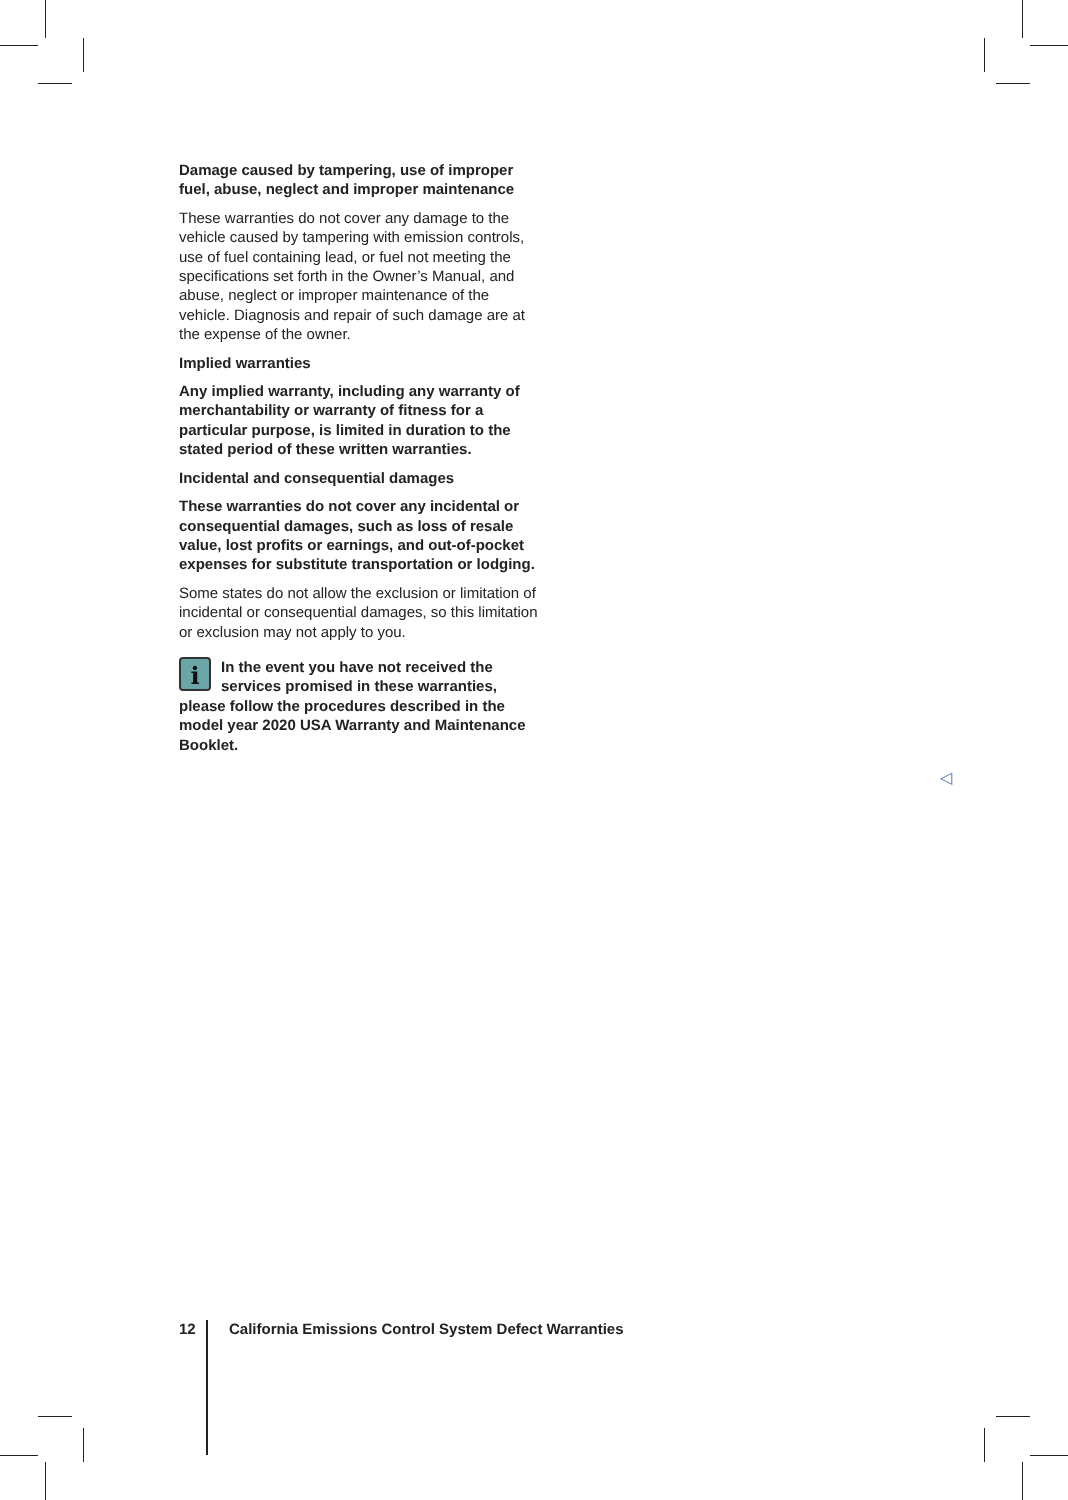Damage caused by tampering, use of improper fuel, abuse, neglect and improper mainte­nance
These warranties do not cover any damage to the vehicle caused by tampering with emission controls, use of fuel containing lead, or fuel not meeting the specifications set forth in the Owner’s Manual, and abuse, neglect or improper mainte­nance of the vehicle. Diagnosis and repair of such damage are at the expense of the owner.
Implied warranties
Any implied warranty, including any warranty of merchantability or warranty of fitness for a particular purpose, is limited in duration to the stated period of these written warranties.
Incidental and consequential damages
These warranties do not cover any incidental or consequential damages, such as loss of resale value, lost profits or earnings, and out-of-pocket expenses for substitute transporta­tion or lodging.
Some states do not allow the exclusion or limita­tion of incidental or consequential damages, so this limitation or exclusion may not apply to you.
iIn the event you have not received the services promised in these warranties, please follow the procedures described in the model year 2020 USA Warranty and Mainte­nance Booklet.
◁
12 California Emissions Control System Defect Warranties